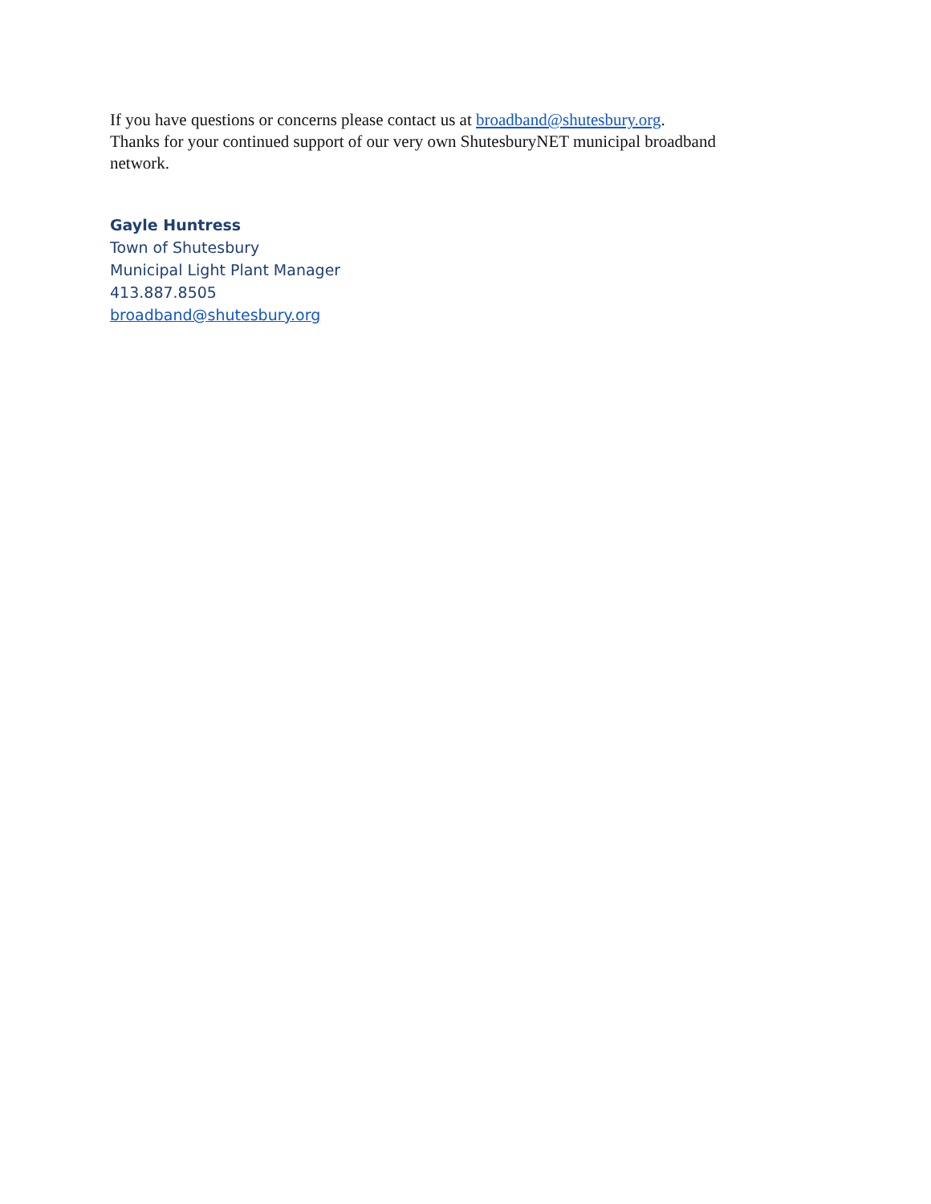If you have questions or concerns please contact us at broadband@shutesbury.org.
Thanks for your continued support of our very own ShutesburyNET municipal broadband network.
Gayle Huntress
Town of Shutesbury
Municipal Light Plant Manager
413.887.8505
broadband@shutesbury.org